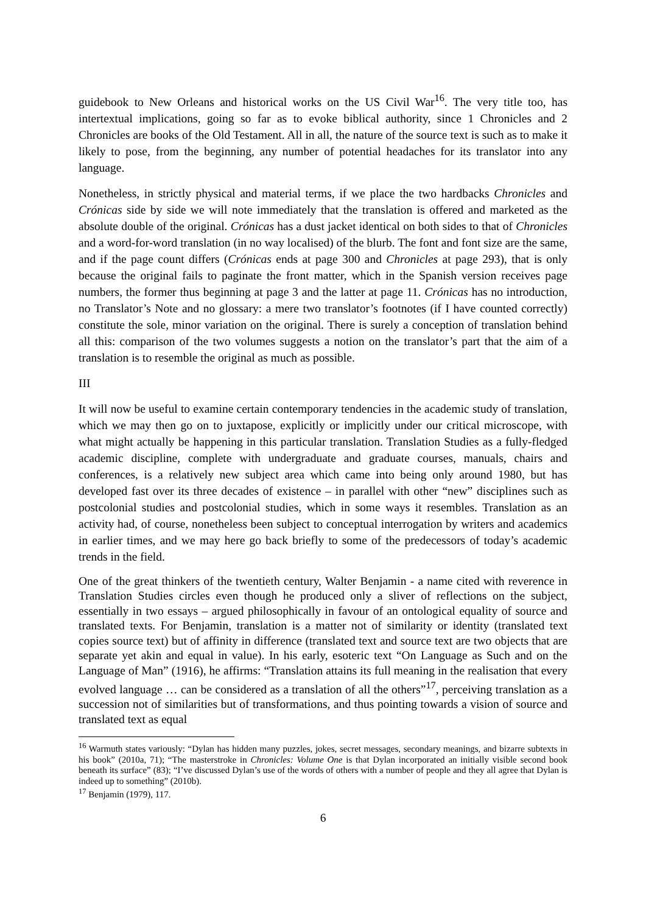guidebook to New Orleans and historical works on the US Civil War<sup>16</sup>. The very title too, has intertextual implications, going so far as to evoke biblical authority, since 1 Chronicles and 2 Chronicles are books of the Old Testament. All in all, the nature of the source text is such as to make it likely to pose, from the beginning, any number of potential headaches for its translator into any language.
Nonetheless, in strictly physical and material terms, if we place the two hardbacks Chronicles and Crónicas side by side we will note immediately that the translation is offered and marketed as the absolute double of the original. Crónicas has a dust jacket identical on both sides to that of Chronicles and a word-for-word translation (in no way localised) of the blurb. The font and font size are the same, and if the page count differs (Crónicas ends at page 300 and Chronicles at page 293), that is only because the original fails to paginate the front matter, which in the Spanish version receives page numbers, the former thus beginning at page 3 and the latter at page 11. Crónicas has no introduction, no Translator’s Note and no glossary: a mere two translator’s footnotes (if I have counted correctly) constitute the sole, minor variation on the original. There is surely a conception of translation behind all this: comparison of the two volumes suggests a notion on the translator’s part that the aim of a translation is to resemble the original as much as possible.
III
It will now be useful to examine certain contemporary tendencies in the academic study of translation, which we may then go on to juxtapose, explicitly or implicitly under our critical microscope, with what might actually be happening in this particular translation. Translation Studies as a fully-fledged academic discipline, complete with undergraduate and graduate courses, manuals, chairs and conferences, is a relatively new subject area which came into being only around 1980, but has developed fast over its three decades of existence – in parallel with other “new” disciplines such as postcolonial studies and postcolonial studies, which in some ways it resembles. Translation as an activity had, of course, nonetheless been subject to conceptual interrogation by writers and academics in earlier times, and we may here go back briefly to some of the predecessors of today’s academic trends in the field.
One of the great thinkers of the twentieth century, Walter Benjamin - a name cited with reverence in Translation Studies circles even though he produced only a sliver of reflections on the subject, essentially in two essays – argued philosophically in favour of an ontological equality of source and translated texts. For Benjamin, translation is a matter not of similarity or identity (translated text copies source text) but of affinity in difference (translated text and source text are two objects that are separate yet akin and equal in value). In his early, esoteric text “On Language as Such and on the Language of Man” (1916), he affirms: “Translation attains its full meaning in the realisation that every evolved language … can be considered as a translation of all the others”<sup>17</sup>, perceiving translation as a succession not of similarities but of transformations, and thus pointing towards a vision of source and translated text as equal
<sup>16</sup> Warmuth states variously: “Dylan has hidden many puzzles, jokes, secret messages, secondary meanings, and bizarre subtexts in his book” (2010a, 71); “The masterstroke in Chronicles: Volume One is that Dylan incorporated an initially visible second book beneath its surface” (83); “I’ve discussed Dylan’s use of the words of others with a number of people and they all agree that Dylan is indeed up to something” (2010b).
<sup>17</sup> Benjamin (1979), 117.
6